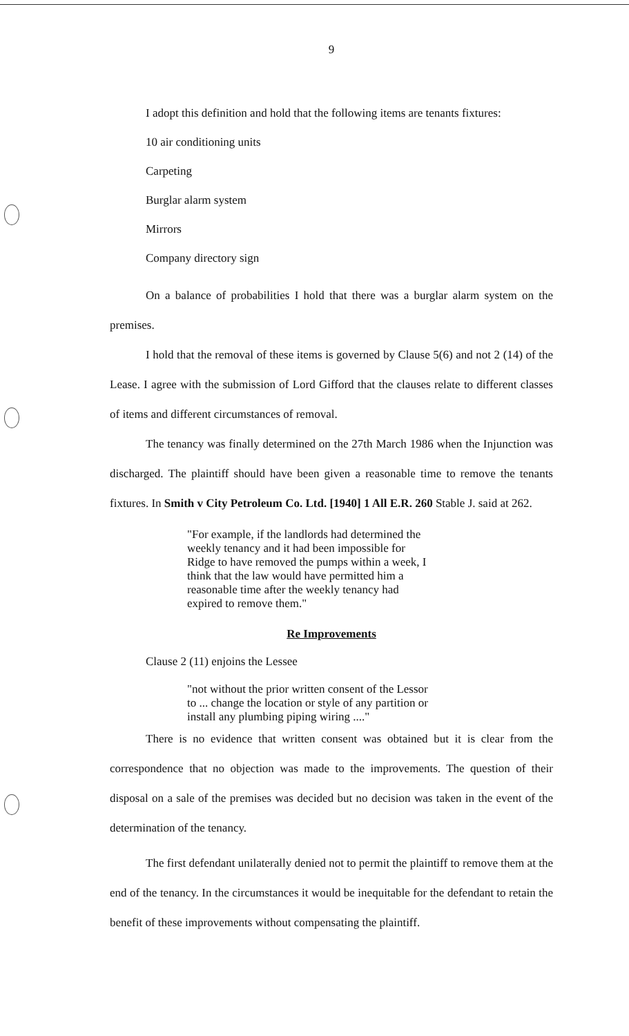9
I adopt this definition and hold that the following items are tenants fixtures:
10 air conditioning units
Carpeting
Burglar alarm system
Mirrors
Company directory sign
On a balance of probabilities I hold that there was a burglar alarm system on the premises.
I hold that the removal of these items is governed by Clause 5(6) and not 2 (14) of the Lease. I agree with the submission of Lord Gifford that the clauses relate to different classes of items and different circumstances of removal.
The tenancy was finally determined on the 27th March 1986 when the Injunction was discharged. The plaintiff should have been given a reasonable time to remove the tenants fixtures. In Smith v City Petroleum Co. Ltd. [1940] 1 All E.R. 260 Stable J. said at 262.
"For example, if the landlords had determined the weekly tenancy and it had been impossible for Ridge to have removed the pumps within a week, I think that the law would have permitted him a reasonable time after the weekly tenancy had expired to remove them."
Re Improvements
Clause 2 (11) enjoins the Lessee
"not without the prior written consent of the Lessor to ... change the location or style of any partition or install any plumbing piping wiring ...."
There is no evidence that written consent was obtained but it is clear from the correspondence that no objection was made to the improvements. The question of their disposal on a sale of the premises was decided but no decision was taken in the event of the determination of the tenancy.
The first defendant unilaterally denied not to permit the plaintiff to remove them at the end of the tenancy. In the circumstances it would be inequitable for the defendant to retain the benefit of these improvements without compensating the plaintiff.